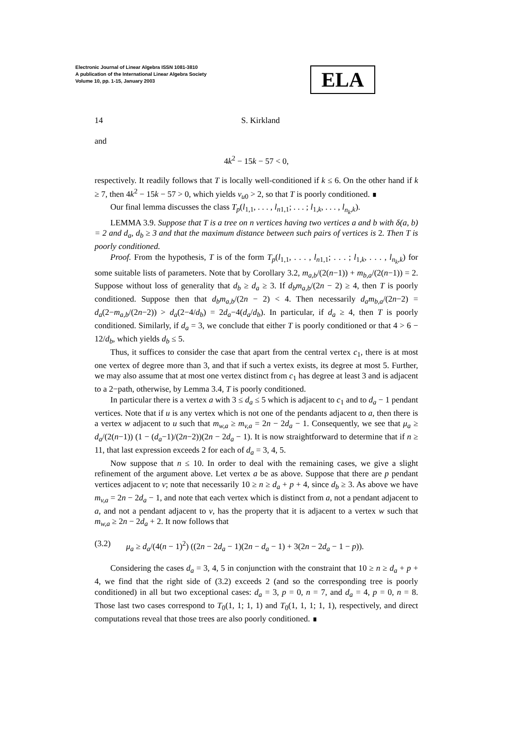Electronic Journal of Linear Algebra ISSN 1081-3810
A publication of the International Linear Algebra Society
Volume 10, pp. 1-15, January 2003
ELA
14 S. Kirkland
and
4k<sup>2</sup> − 15k − 57 < 0,
respectively. It readily follows that T is locally well-conditioned if k ≤ 6. On the other hand if k ≥ 7, then 4k<sup>2</sup> − 15k − 57 > 0, which yields ν<sub>u0</sub> > 2, so that T is poorly conditioned. ∎
Our final lemma discusses the class T<sub>p</sub>(l<sub>1,1</sub>, . . . , l<sub>n1,1</sub>; . . . ; l<sub>1,k</sub>, . . . , l<sub>n<sub>k</sub>,k</sub>).
LEMMA 3.9. Suppose that T is a tree on n vertices having two vertices a and b with δ(a, b) = 2 and d<sub>a</sub>, d<sub>b</sub> ≥ 3 and that the maximum distance between such pairs of vertices is 2. Then T is poorly conditioned.
Proof. From the hypothesis, T is of the form T<sub>p</sub>(l<sub>1,1</sub>, . . . , l<sub>n1,1</sub>; . . . ; l<sub>1,k</sub>, . . . , l<sub>n<sub>k</sub>,k</sub>) for some suitable lists of parameters. Note that by Corollary 3.2, m<sub>a,b</sub>/(2(n−1)) + m<sub>b,a</sub>/(2(n−1)) = 2. Suppose without loss of generality that d<sub>b</sub> ≥ d<sub>a</sub> ≥ 3. If d<sub>b</sub>m<sub>a,b</sub>/(2n − 2) ≥ 4, then T is poorly conditioned. Suppose then that d<sub>b</sub>m<sub>a,b</sub>/(2n − 2) < 4. Then necessarily d<sub>a</sub>m<sub>b,a</sub>/(2n−2) = d<sub>a</sub>(2−m<sub>a,b</sub>/(2n−2)) > d<sub>a</sub>(2−4/d<sub>b</sub>) = 2d<sub>a</sub>−4(d<sub>a</sub>/d<sub>b</sub>). In particular, if d<sub>a</sub> ≥ 4, then T is poorly conditioned. Similarly, if d<sub>a</sub> = 3, we conclude that either T is poorly conditioned or that 4 > 6 − 12/d<sub>b</sub>, which yields d<sub>b</sub> ≤ 5.
Thus, it suffices to consider the case that apart from the central vertex c<sub>1</sub>, there is at most one vertex of degree more than 3, and that if such a vertex exists, its degree at most 5. Further, we may also assume that at most one vertex distinct from c<sub>1</sub> has degree at least 3 and is adjacent to a 2−path, otherwise, by Lemma 3.4, T is poorly conditioned.
In particular there is a vertex a with 3 ≤ d<sub>a</sub> ≤ 5 which is adjacent to c<sub>1</sub> and to d<sub>a</sub> − 1 pendant vertices. Note that if u is any vertex which is not one of the pendants adjacent to a, then there is a vertex w adjacent to u such that m<sub>w,a</sub> ≥ m<sub>v,a</sub> = 2n − 2d<sub>a</sub> − 1. Consequently, we see that μ<sub>a</sub> ≥ d<sub>a</sub>/(2(n−1)) (1 − (d<sub>a</sub>−1)/(2n−2))(2n − 2d<sub>a</sub> − 1). It is now straightforward to determine that if n ≥ 11, that last expression exceeds 2 for each of d<sub>a</sub> = 3, 4, 5.
Now suppose that n ≤ 10. In order to deal with the remaining cases, we give a slight refinement of the argument above. Let vertex a be as above. Suppose that there are p pendant vertices adjacent to v; note that necessarily 10 ≥ n ≥ d<sub>a</sub> + p + 4, since d<sub>b</sub> ≥ 3. As above we have m<sub>v,a</sub> = 2n − 2d<sub>a</sub> − 1, and note that each vertex which is distinct from a, not a pendant adjacent to a, and not a pendant adjacent to v, has the property that it is adjacent to a vertex w such that m<sub>w,a</sub> ≥ 2n − 2d<sub>a</sub> + 2. It now follows that
(3.2) μ<sub>a</sub> ≥ d<sub>a</sub>/(4(n − 1)<sup>2</sup>) ((2n − 2d<sub>a</sub> − 1)(2n − d<sub>a</sub> − 1) + 3(2n − 2d<sub>a</sub> − 1 − p)).
Considering the cases d<sub>a</sub> = 3, 4, 5 in conjunction with the constraint that 10 ≥ n ≥ d<sub>a</sub> + p + 4, we find that the right side of (3.2) exceeds 2 (and so the corresponding tree is poorly conditioned) in all but two exceptional cases: d<sub>a</sub> = 3, p = 0, n = 7, and d<sub>a</sub> = 4, p = 0, n = 8. Those last two cases correspond to T<sub>0</sub>(1, 1; 1, 1) and T<sub>0</sub>(1, 1, 1; 1, 1), respectively, and direct computations reveal that those trees are also poorly conditioned. ∎